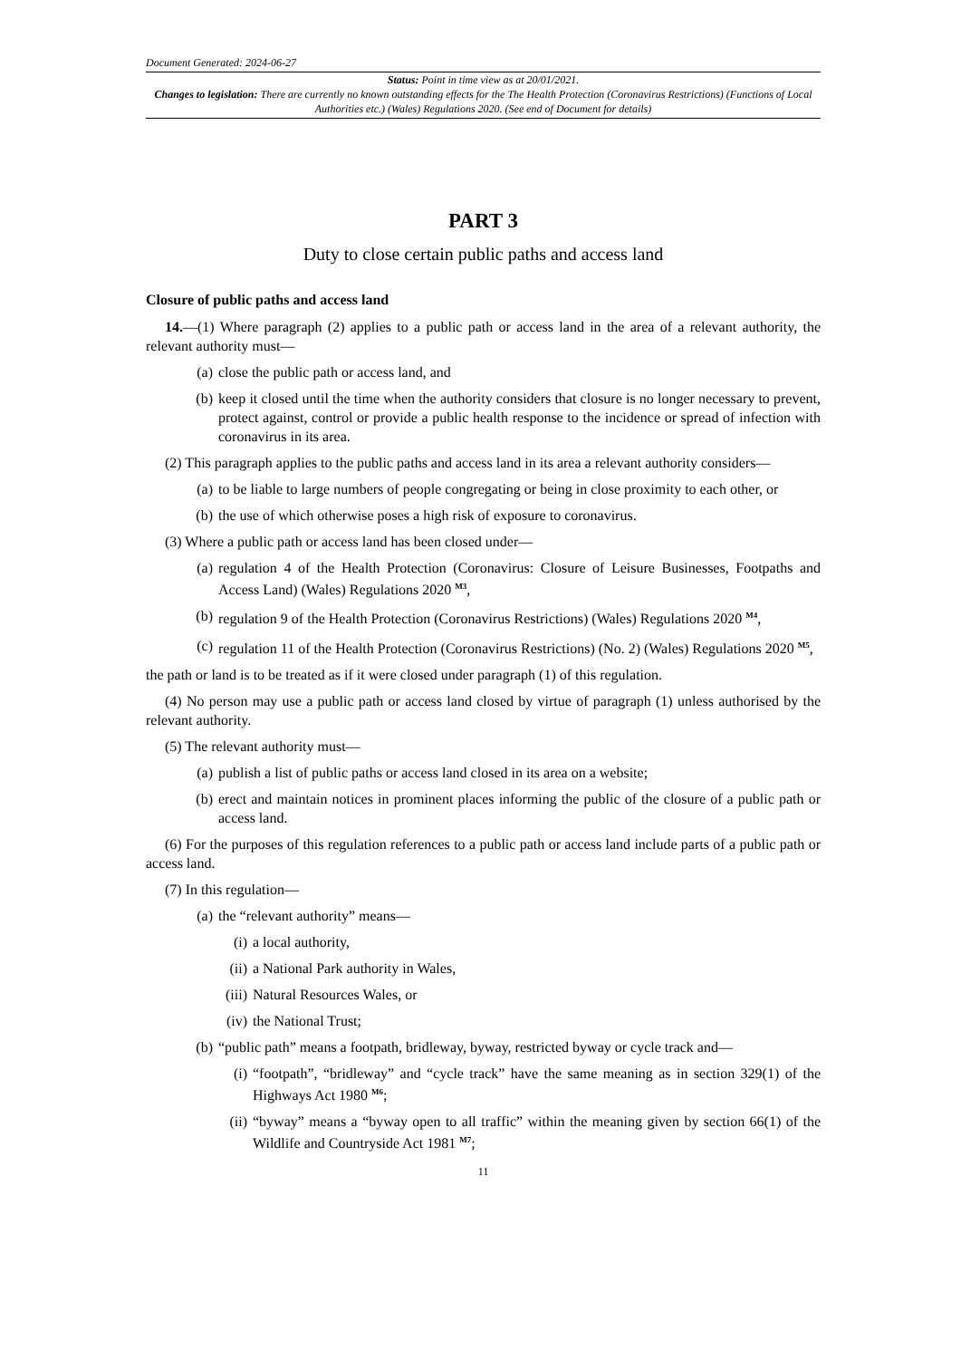Document Generated: 2024-06-27
Status: Point in time view as at 20/01/2021.
Changes to legislation: There are currently no known outstanding effects for the The Health Protection (Coronavirus Restrictions) (Functions of Local Authorities etc.) (Wales) Regulations 2020. (See end of Document for details)
PART 3
Duty to close certain public paths and access land
Closure of public paths and access land
14.—(1) Where paragraph (2) applies to a public path or access land in the area of a relevant authority, the relevant authority must—
(a) close the public path or access land, and
(b) keep it closed until the time when the authority considers that closure is no longer necessary to prevent, protect against, control or provide a public health response to the incidence or spread of infection with coronavirus in its area.
(2) This paragraph applies to the public paths and access land in its area a relevant authority considers—
(a) to be liable to large numbers of people congregating or being in close proximity to each other, or
(b) the use of which otherwise poses a high risk of exposure to coronavirus.
(3) Where a public path or access land has been closed under—
(a) regulation 4 of the Health Protection (Coronavirus: Closure of Leisure Businesses, Footpaths and Access Land) (Wales) Regulations 2020 <sup>M3</sup>,
(b) regulation 9 of the Health Protection (Coronavirus Restrictions) (Wales) Regulations 2020 <sup>M4</sup>,
(c) regulation 11 of the Health Protection (Coronavirus Restrictions) (No. 2) (Wales) Regulations 2020 <sup>M5</sup>,
the path or land is to be treated as if it were closed under paragraph (1) of this regulation.
(4) No person may use a public path or access land closed by virtue of paragraph (1) unless authorised by the relevant authority.
(5) The relevant authority must—
(a) publish a list of public paths or access land closed in its area on a website;
(b) erect and maintain notices in prominent places informing the public of the closure of a public path or access land.
(6) For the purposes of this regulation references to a public path or access land include parts of a public path or access land.
(7) In this regulation—
(a) the “relevant authority” means—
(i) a local authority,
(ii) a National Park authority in Wales,
(iii) Natural Resources Wales, or
(iv) the National Trust;
(b) “public path” means a footpath, bridleway, byway, restricted byway or cycle track and—
(i) “footpath”, “bridleway” and “cycle track” have the same meaning as in section 329(1) of the Highways Act 1980 <sup>M6</sup>;
(ii) “byway” means a “byway open to all traffic” within the meaning given by section 66(1) of the Wildlife and Countryside Act 1981 <sup>M7</sup>;
11